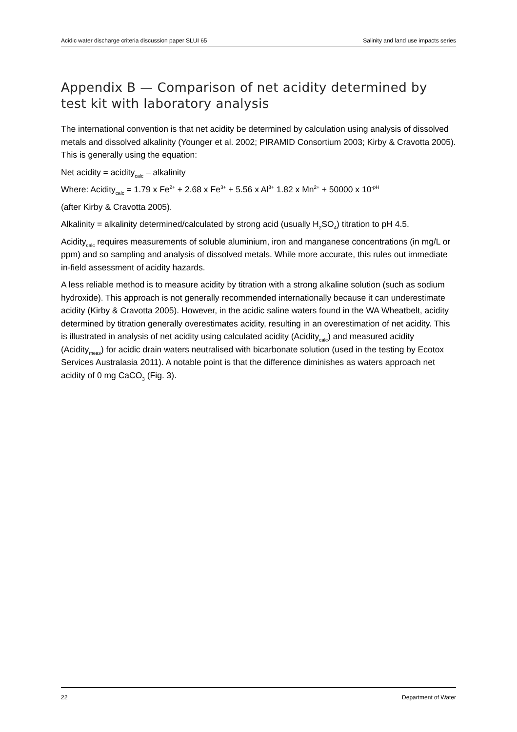Acidic water discharge criteria discussion paper SLUI 65 Salinity and land use impacts series
Appendix B — Comparison of net acidity determined by test kit with laboratory analysis
The international convention is that net acidity be determined by calculation using analysis of dissolved metals and dissolved alkalinity (Younger et al. 2002; PIRAMID Consortium 2003; Kirby & Cravotta 2005). This is generally using the equation:
Net acidity = acidity<sub>calc</sub> – alkalinity
Where: Acidity<sub>calc</sub> = 1.79 x Fe<sup>2+</sup> + 2.68 x Fe<sup>3+</sup> + 5.56 x Al<sup>3+</sup> 1.82 x Mn<sup>2+</sup> + 50000 x 10<sup>-pH</sup>
(after Kirby & Cravotta 2005).
Alkalinity = alkalinity determined/calculated by strong acid (usually H<sub>2</sub>SO<sub>4</sub>) titration to pH 4.5.
Acidity<sub>calc</sub> requires measurements of soluble aluminium, iron and manganese concentrations (in mg/L or ppm) and so sampling and analysis of dissolved metals. While more accurate, this rules out immediate in-field assessment of acidity hazards.
A less reliable method is to measure acidity by titration with a strong alkaline solution (such as sodium hydroxide). This approach is not generally recommended internationally because it can underestimate acidity (Kirby & Cravotta 2005). However, in the acidic saline waters found in the WA Wheatbelt, acidity determined by titration generally overestimates acidity, resulting in an overestimation of net acidity. This is illustrated in analysis of net acidity using calculated acidity (Acidity<sub>calc</sub>) and measured acidity (Acidity<sub>meas</sub>) for acidic drain waters neutralised with bicarbonate solution (used in the testing by Ecotox Services Australasia 2011). A notable point is that the difference diminishes as waters approach net acidity of 0 mg CaCO<sub>3</sub> (Fig. 3).
22 Department of Water